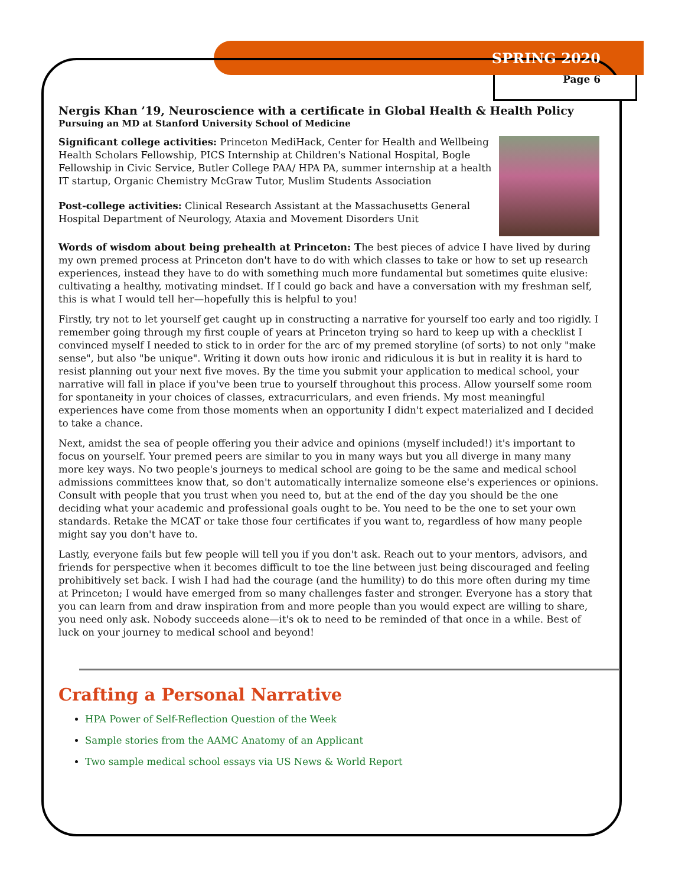SPRING 2020
Page 6
Nergis Khan ’19, Neuroscience with a certificate in Global Health & Health Policy
Pursuing an MD at Stanford University School of Medicine
Significant college activities: Princeton MediHack, Center for Health and Wellbeing Health Scholars Fellowship, PICS Internship at Children's National Hospital, Bogle Fellowship in Civic Service, Butler College PAA/ HPA PA, summer internship at a health IT startup, Organic Chemistry McGraw Tutor, Muslim Students Association
Post-college activities: Clinical Research Assistant at the Massachusetts General Hospital Department of Neurology, Ataxia and Movement Disorders Unit
Words of wisdom about being prehealth at Princeton: The best pieces of advice I have lived by during my own premed process at Princeton don't have to do with which classes to take or how to set up research experiences, instead they have to do with something much more fundamental but sometimes quite elusive: cultivating a healthy, motivating mindset. If I could go back and have a conversation with my freshman self, this is what I would tell her—hopefully this is helpful to you!
Firstly, try not to let yourself get caught up in constructing a narrative for yourself too early and too rigidly. I remember going through my first couple of years at Princeton trying so hard to keep up with a checklist I convinced myself I needed to stick to in order for the arc of my premed storyline (of sorts) to not only "make sense", but also "be unique". Writing it down outs how ironic and ridiculous it is but in reality it is hard to resist planning out your next five moves. By the time you submit your application to medical school, your narrative will fall in place if you've been true to yourself throughout this process. Allow yourself some room for spontaneity in your choices of classes, extracurriculars, and even friends. My most meaningful experiences have come from those moments when an opportunity I didn't expect materialized and I decided to take a chance.
Next, amidst the sea of people offering you their advice and opinions (myself included!) it's important to focus on yourself. Your premed peers are similar to you in many ways but you all diverge in many many more key ways. No two people's journeys to medical school are going to be the same and medical school admissions committees know that, so don't automatically internalize someone else's experiences or opinions. Consult with people that you trust when you need to, but at the end of the day you should be the one deciding what your academic and professional goals ought to be. You need to be the one to set your own standards. Retake the MCAT or take those four certificates if you want to, regardless of how many people might say you don't have to.
Lastly, everyone fails but few people will tell you if you don't ask. Reach out to your mentors, advisors, and friends for perspective when it becomes difficult to toe the line between just being discouraged and feeling prohibitively set back. I wish I had had the courage (and the humility) to do this more often during my time at Princeton; I would have emerged from so many challenges faster and stronger. Everyone has a story that you can learn from and draw inspiration from and more people than you would expect are willing to share, you need only ask. Nobody succeeds alone—it's ok to need to be reminded of that once in a while. Best of luck on your journey to medical school and beyond!
Crafting a Personal Narrative
HPA Power of Self-Reflection Question of the Week
Sample stories from the AAMC Anatomy of an Applicant
Two sample medical school essays via US News & World Report